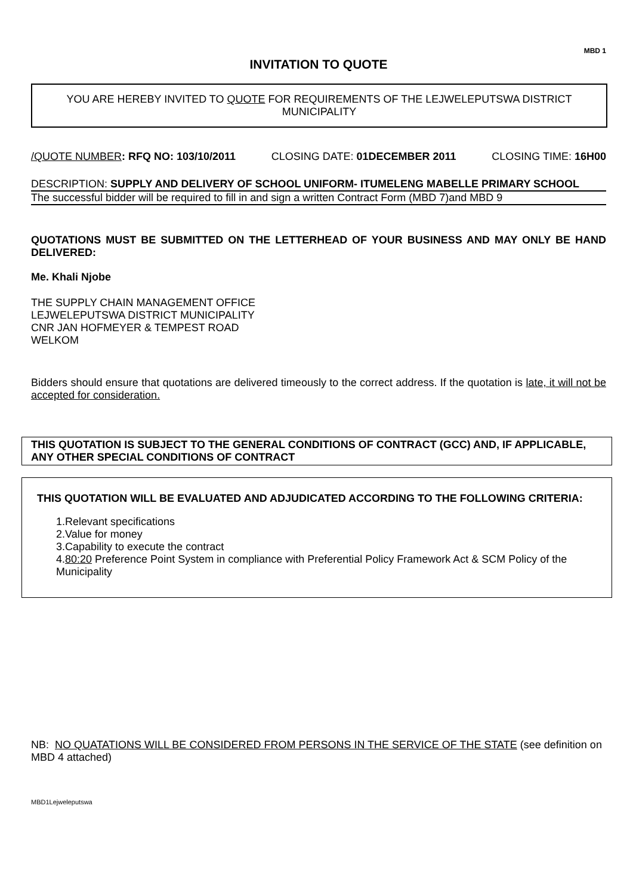MBD 1
INVITATION TO QUOTE
YOU ARE HEREBY INVITED TO QUOTE FOR REQUIREMENTS OF THE LEJWELEPUTSWA DISTRICT MUNICIPALITY
/QUOTE NUMBER: RFQ NO: 103/10/2011 CLOSING DATE: 01DECEMBER 2011 CLOSING TIME: 16H00
DESCRIPTION: SUPPLY AND DELIVERY OF SCHOOL UNIFORM- ITUMELENG MABELLE PRIMARY SCHOOL
The successful bidder will be required to fill in and sign a written Contract Form (MBD 7)and MBD 9
QUOTATIONS MUST BE SUBMITTED ON THE LETTERHEAD OF YOUR BUSINESS AND MAY ONLY BE HAND DELIVERED:
Me. Khali Njobe
THE SUPPLY CHAIN MANAGEMENT OFFICE
LEJWELEPUTSWA DISTRICT MUNICIPALITY
CNR JAN HOFMEYER & TEMPEST ROAD
WELKOM
Bidders should ensure that quotations are delivered timeously to the correct address. If the quotation is late, it will not be accepted for consideration.
THIS QUOTATION IS SUBJECT TO THE GENERAL CONDITIONS OF CONTRACT (GCC) AND, IF APPLICABLE, ANY OTHER SPECIAL CONDITIONS OF CONTRACT
THIS QUOTATION WILL BE EVALUATED AND ADJUDICATED ACCORDING TO THE FOLLOWING CRITERIA:
1.Relevant specifications
2.Value for money
3.Capability to execute the contract
4.80:20 Preference Point System in compliance with Preferential Policy Framework Act & SCM Policy of the Municipality
NB: NO QUATATIONS WILL BE CONSIDERED FROM PERSONS IN THE SERVICE OF THE STATE (see definition on MBD 4 attached)
MBD1Lejweleputswa